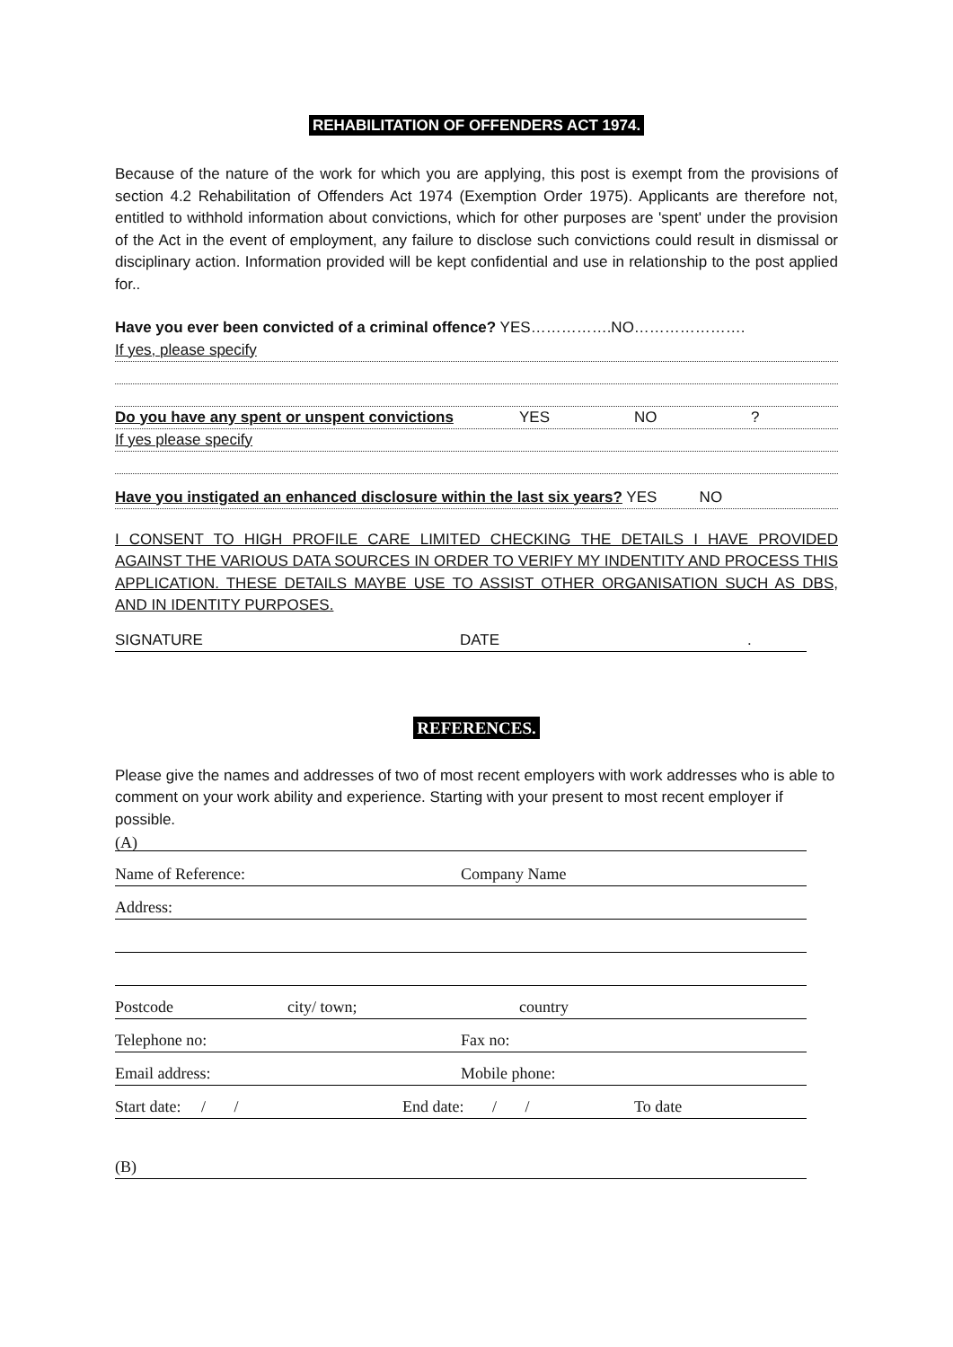REHABILITATION OF OFFENDERS ACT 1974.
Because of the nature of the work for which you are applying, this post is exempt from the provisions of section 4.2 Rehabilitation of Offenders Act 1974 (Exemption Order 1975). Applicants are therefore not, entitled to withhold information about convictions, which for other purposes are 'spent' under the provision of the Act in the event of employment, any failure to disclose such convictions could result in dismissal or disciplinary action. Information provided will be kept confidential and use in relationship to the post applied for..
Have you ever been convicted of a criminal offence? YES…………….NO………………….
If yes, please specify
Do you have any spent or unspent convictions YES NO?
If yes please specify
Have you instigated an enhanced disclosure within the last six years? YES NO
I CONSENT TO HIGH PROFILE CARE LIMITED CHECKING THE DETAILS I HAVE PROVIDED AGAINST THE VARIOUS DATA SOURCES IN ORDER TO VERIFY MY INDENTITY AND PROCESS THIS APPLICATION. THESE DETAILS MAYBE USE TO ASSIST OTHER ORGANISATION SUCH AS DBS, AND IN IDENTITY PURPOSES.
SIGNATURE DATE.
REFERENCES.
Please give the names and addresses of two of most recent employers with work addresses who is able to comment on your work ability and experience. Starting with your present to most recent employer if possible.
(A)
Name of Reference: Company Name
Address:
Postcode city/ town; country
Telephone no: Fax no:
Email address: Mobile phone:
Start date: / / End date: / / To date
(B)